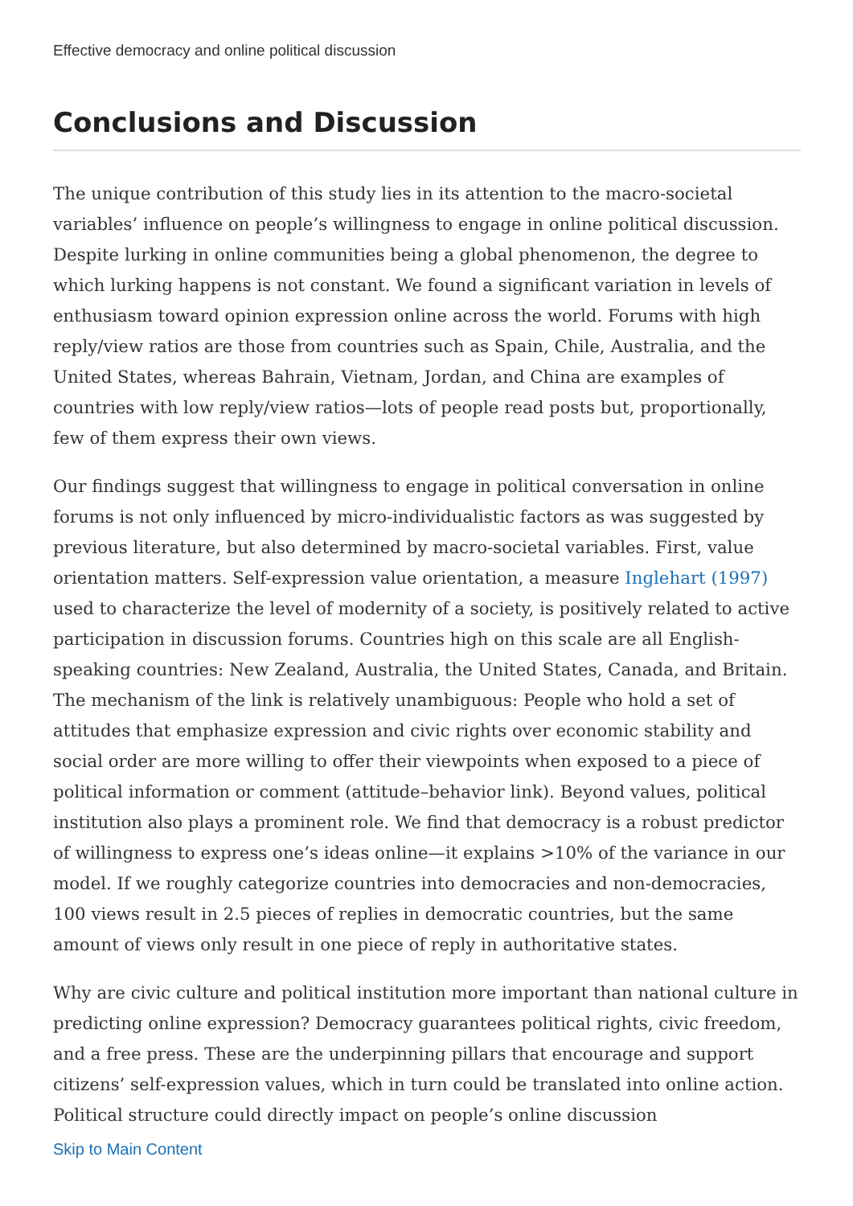Effective democracy and online political discussion
Conclusions and Discussion
The unique contribution of this study lies in its attention to the macro-societal variables’ influence on people’s willingness to engage in online political discussion. Despite lurking in online communities being a global phenomenon, the degree to which lurking happens is not constant. We found a significant variation in levels of enthusiasm toward opinion expression online across the world. Forums with high reply/view ratios are those from countries such as Spain, Chile, Australia, and the United States, whereas Bahrain, Vietnam, Jordan, and China are examples of countries with low reply/view ratios—lots of people read posts but, proportionally, few of them express their own views.
Our findings suggest that willingness to engage in political conversation in online forums is not only influenced by micro-individualistic factors as was suggested by previous literature, but also determined by macro-societal variables. First, value orientation matters. Self-expression value orientation, a measure Inglehart (1997) used to characterize the level of modernity of a society, is positively related to active participation in discussion forums. Countries high on this scale are all English-speaking countries: New Zealand, Australia, the United States, Canada, and Britain. The mechanism of the link is relatively unambiguous: People who hold a set of attitudes that emphasize expression and civic rights over economic stability and social order are more willing to offer their viewpoints when exposed to a piece of political information or comment (attitude–behavior link). Beyond values, political institution also plays a prominent role. We find that democracy is a robust predictor of willingness to express one’s ideas online—it explains >10% of the variance in our model. If we roughly categorize countries into democracies and non-democracies, 100 views result in 2.5 pieces of replies in democratic countries, but the same amount of views only result in one piece of reply in authoritative states.
Why are civic culture and political institution more important than national culture in predicting online expression? Democracy guarantees political rights, civic freedom, and a free press. These are the underpinning pillars that encourage and support citizens’ self-expression values, which in turn could be translated into online action. Political structure could directly impact on people’s online discussion
Skip to Main Content